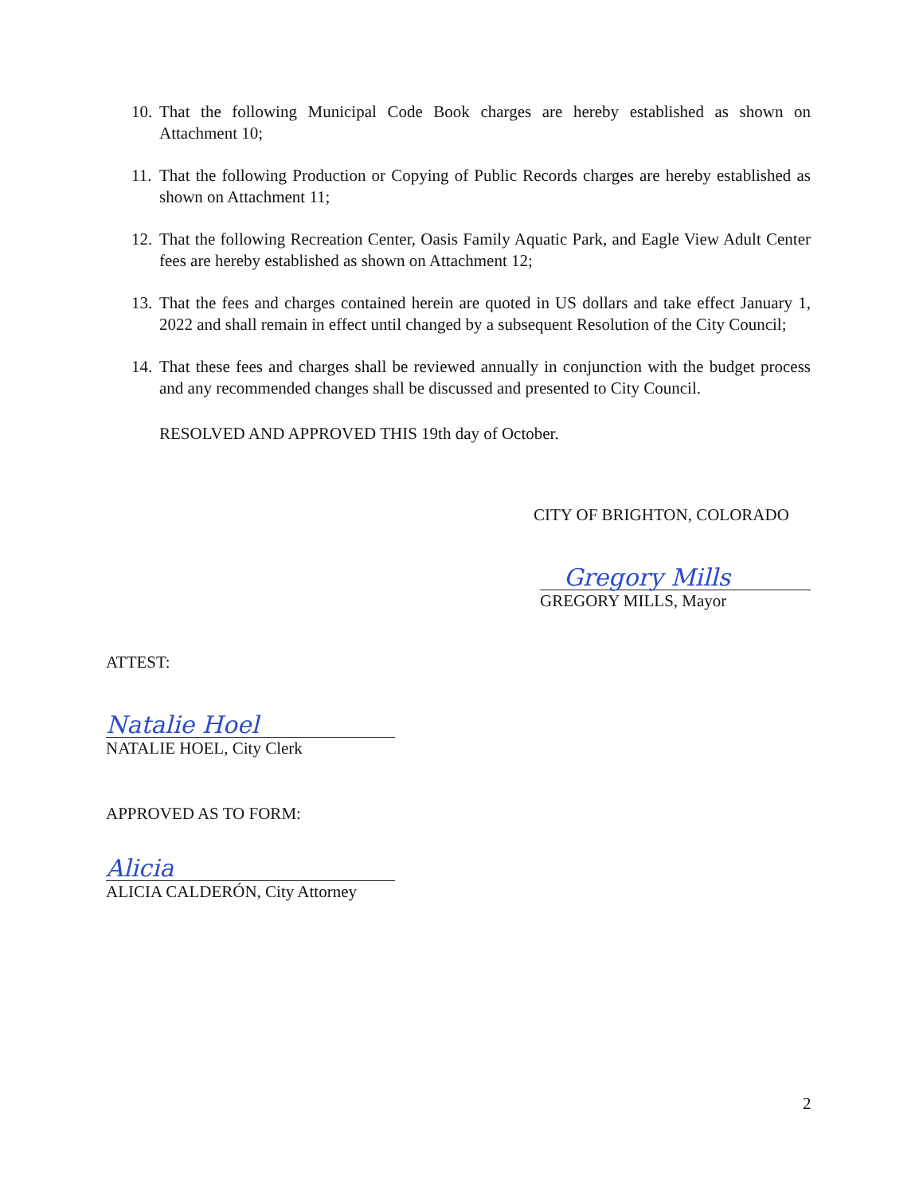10. That the following Municipal Code Book charges are hereby established as shown on Attachment 10;
11. That the following Production or Copying of Public Records charges are hereby established as shown on Attachment 11;
12. That the following Recreation Center, Oasis Family Aquatic Park, and Eagle View Adult Center fees are hereby established as shown on Attachment 12;
13. That the fees and charges contained herein are quoted in US dollars and take effect January 1, 2022 and shall remain in effect until changed by a subsequent Resolution of the City Council;
14. That these fees and charges shall be reviewed annually in conjunction with the budget process and any recommended changes shall be discussed and presented to City Council.
RESOLVED AND APPROVED THIS 19th day of October.
CITY OF BRIGHTON, COLORADO
Gregory Mills
GREGORY MILLS, Mayor
ATTEST:
Natalie Hoel
NATALIE HOEL, City Clerk
APPROVED AS TO FORM:
Alicia
ALICIA CALDERÓN, City Attorney
2